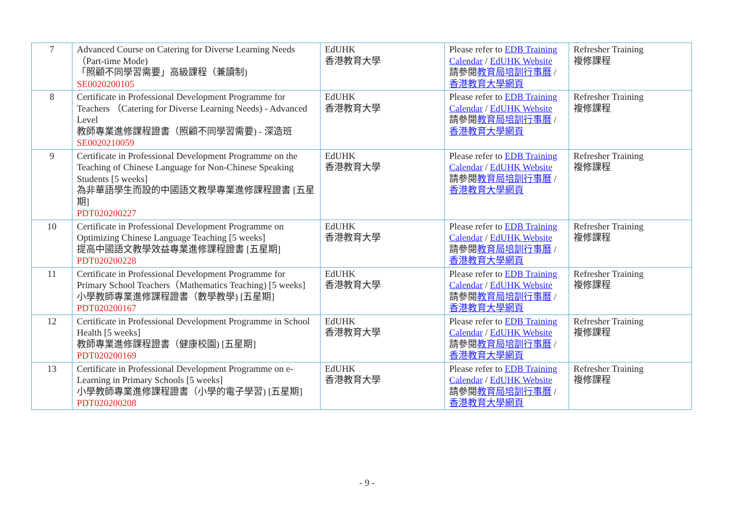| 7 | Advanced Course on Catering for Diverse Learning Needs （Part-time Mode) 「照顧不同學習需要」高級課程（兼讀制) SE0020200105 | EdUHK 香港教育大學 | Please refer to EDB Training Calendar / EdUHK Website 請參閱 教育局培訓行事曆 / 香港教育大學網頁 | Refresher Training 複修課程 |
| 8 | Certificate in Professional Development Programme for Teachers （Catering for Diverse Learning Needs) - Advanced Level 教師專業進修課程證書（照顧不同學習需要) - 深造班 SE0020210059 | EdUHK 香港教育大學 | Please refer to EDB Training Calendar / EdUHK Website 請參閱 教育局培訓行事曆 / 香港教育大學網頁 | Refresher Training 複修課程 |
| 9 | Certificate in Professional Development Programme on the Teaching of Chinese Language for Non-Chinese Speaking Students [5 weeks] 為非華語學生而設的中國語文教學專業進修課程證書 [五星期] PDT020200227 | EdUHK 香港教育大學 | Please refer to EDB Training Calendar / EdUHK Website 請參閱 教育局培訓行事曆 / 香港教育大學網頁 | Refresher Training 複修課程 |
| 10 | Certificate in Professional Development Programme on Optimizing Chinese Language Teaching [5 weeks] 提高中國語文教學效益專業進修課程證書 [五星期] PDT020200228 | EdUHK 香港教育大學 | Please refer to EDB Training Calendar / EdUHK Website 請參閱 教育局培訓行事曆 / 香港教育大學網頁 | Refresher Training 複修課程 |
| 11 | Certificate in Professional Development Programme for Primary School Teachers（Mathematics Teaching) [5 weeks] 小學教師專業進修課程證書（數學教學) [五星期] PDT020200167 | EdUHK 香港教育大學 | Please refer to EDB Training Calendar / EdUHK Website 請參閱 教育局培訓行事曆 / 香港教育大學網頁 | Refresher Training 複修課程 |
| 12 | Certificate in Professional Development Programme in School Health [5 weeks] 教師專業進修課程證書（健康校園) [五星期] PDT020200169 | EdUHK 香港教育大學 | Please refer to EDB Training Calendar / EdUHK Website 請參閱 教育局培訓行事曆 / 香港教育大學網頁 | Refresher Training 複修課程 |
| 13 | Certificate in Professional Development Programme on e-Learning in Primary Schools [5 weeks] 小學教師專業進修課程證書（小學的電子學習) [五星期] PDT020200208 | EdUHK 香港教育大學 | Please refer to EDB Training Calendar / EdUHK Website 請參閱 教育局培訓行事曆 / 香港教育大學網頁 | Refresher Training 複修課程 |
- 9 -